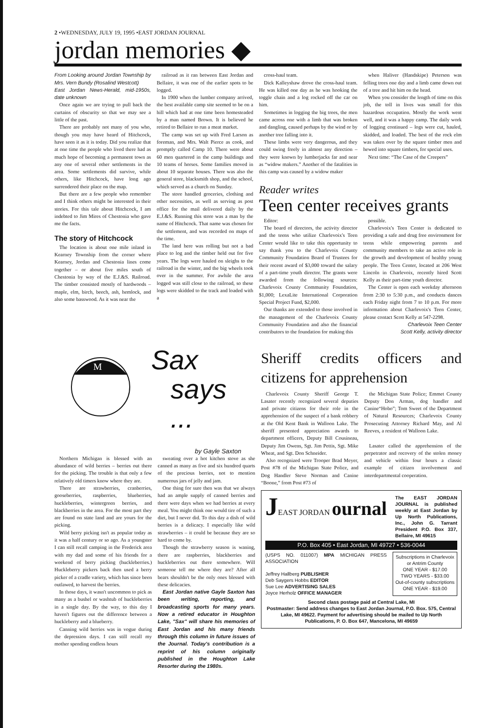2 •WEDNESDAY, JULY 19, 1995 •EAST JORDAN JOURNAL
jordan memories ◆
From Looking around Jordan Township by Mrs. Vern Bundy (Rosalind Westcott)
East Jordan News-Herald, mid-1950s, date unknown
Once again we are trying to pull back the curtains of obscurity so that we may see a little of the past.
There are probably not many of you who, though you may have heard of Hitchcock, have seen it as it is today. Did you realize that at one time the people who lived there had as much hope of becoming a permanent town as any one of several other settlements in the area. Some settlements did survive, while others, like Hitchcock, have long ago surrendered their place on the map.
But there are a few people who remember and I think others might be interested in their stories. For this tale about Hitchcock, I am indebted to Jim Mires of Chestonia who gave me the facts.
The story of Hitchcock
The location is about one mile inland in Kearney Township from the corner where Kearney, Jordan and Chestonia lines come together – or about five miles south of Chestonia by way of the E.J.&S. Railroad. The timber consisted mostly of hardwoods – maple, elm, birch, beech, ash, hemlock, and also some basswood. As it was near the
railroad as it ran between East Jordan and Bellaire, it was one of the earlier spots to be logged.
In 1900 when the lumber company arrived, the best available camp site seemed to be on a hill which had at one time been homesteaded by a man named Brown. It is believed he retired to Bellaire to run a meat market.
The camp was set up with Fred Larson as foreman, and Mrs. Walt Pierce as cook, and promptly called Camp 10. There were about 60 men quartered in the camp buildings and 10 teams of horses. Some families moved in about 10 separate houses. There was also the general store, blacksmith shop, and the school, which served as a church on Sunday.
The store handled groceries, clothing and other necessities, as well as serving as post office for the mail delivered daily by the E.J.&S. Running this store was a man by the name of Hitchcock. That name was chosen for the settlement, and was recorded on maps of the time.
The land here was rolling but not a bad place to log and the timber held out for five years. The logs were hauled on sleighs to the railroad in the winter, and the big wheels took over in the summer. For awhile the area logged was still close to the railroad, so these logs were skidded to the track and loaded with a
cross-haul team.
Dick Kalleyshaw drove the cross-haul team. He was killed one day as he was hooking the toggle chain and a log rocked off the car on him.
Sometimes in logging the big trees, the men came across one with a limb that was broken and dangling, caused perhaps by the wind or by another tree falling into it.
These limbs were very dangerous, and they could swing freely in almost any direction – they were known by lumberjacks far and near as “widow makers.” Another of the fatalities in this camp was caused by a widow maker
when Haliver (Handskipe) Peterson was felling trees one day and a limb came down out of a tree and hit him on the head.
When you consider the length of time on this job, the toll in lives was small for this hazardous occupation. Mostly the work went well, and it was a happy camp. The daily work of logging continued – logs were cut, hauled, skidded, and loaded. The best of the rock elm was taken over by the square timber men and hewed into square timbers, for special uses.
Next time: “The Case of the Creepers”
Reader writes
Teen center receives grants
Editor:
The board of directors, the activity director and the teens who utilize Charlevoix's Teen Center would like to take this opportunity to say thank you to the Charlevoix County Community Foundation Board of Trustees for their recent award of $3,000 toward the salary of a part-time youth director. The grants were awarded from the following sources: Charlevoix County Community Foundation, $1,000; LexaLite International Corporation Special Project Fund, $2,000.
Our thanks are extended to those involved in the management of the Charlevoix County Community Foundation and also the financial contributors to the foundation for making this
possible.
Charlevoix's Teen Center is dedicated to providing a safe and drug free environment for teens while empowering parents and community members to take an active role in the growth and development of healthy young people. The Teen Center, located at 206 West Lincoln in Charlevoix, recently hired Scott Kelly as their part-time youth director.
The Center is open each weekday afternoon from 2:30 to 5:30 p.m., and conducts dances each Friday night from 7 to 10 p.m. For more information about Charlevoix's Teen Center, please contact Scott Kelly at 547-2298.
Charlevoix Teen Center
Scott Kelly, activity director
M
Sax
says ...
by Gayle Saxton
Northern Michigan is blessed with an abundance of wild berries – berries out there for the picking. The trouble is that only a few relatively old timers know where they are.
There are strawberries, cranberries, gooseberries, raspberries, blueberries, huckleberries, wintergreen berries, and blackberries in the area. For the most part they are found on state land and are yours for the picking.
Wild berry picking isn't as popular today as it was a half century or so ago. As a youngster I can still recall camping in the Frederick area with my dad and some of his friends for a weekend of berry picking (huckleberries.) Huckleberry pickers back then used a berry picker of a cradle variety, which has since been outlawed, to harvest the berries.
In those days, it wasn't uncommon to pick as many as a bushel or washtub of huckleberries in a single day. By the way, to this day I haven't figures out the difference between a huckleberry and a blueberry.
Canning wild berries was in vogue during the depression days. I can still recall my mother spending endless hours
sweating over a hot kitchen stove as she canned as many as five and six hundred quarts of the precious berries, not to mention numerous jars of jelly and jam.
One thing for sure then was that we always had an ample supply of canned berries and there were days when we had berries at every meal. You might think one would tire of such a diet, but I never did. To this day a dish of wild berries is a delicacy. I especially like wild strawberries – it could be because they are so hard to come by.
Though the strawberry season is waning, there are raspberries, blackberries and huckleberries out there somewhere. Will someone tell me where they are? After all bears shouldn't be the only ones blessed with these delicacies.
East Jordan native Gayle Saxton has been writing, reporting, and broadcasting sports for many years. Now a retired educator in Houghton Lake, "Sax" will share his memories of East Jordan and his many friends through this column in future issues of the Journal. Today's contribution is a reprint of his column originally published in the Houghton Lake Resorter during the 1980s.
Sheriff credits officers and citizens for apprehension
Charlevoix County Sheriff George T. Lasater recently recognized several deputies and private citizens for their role in the apprehension of the suspect of a bank robbery at the Old Kent Bank in Walloon Lake. The sheriff presented appreciation awards to department officers, Deputy Bill Cousineau, Deputy Jim Owens, Sgt. Jim Pettis, Sgt. Mike Wheat, and Sgt. Don Schneider.
Also recognized were Trooper Brad Meyer, Post #78 of the Michigan State Police, and Dog Handler Steve Norman and Canine “Boone,” from Post #73 of
the Michigan State Police; Emmet County Deputy Don Arman, dog handler and Canine“Hobo”; Tom Sweet of the Department of Natural Resources; Charlevoix County Prosecuting Attorney Richard May, and Al Reeves, a resident of Walloon Lake.
Lasater called the apprehension of the perpetrator and recovery of the stolen money and vehicle within four hours a classic example of citizen involvement and interdepartmental cooperation.
JEAST JORDAN ournal
The EAST JORDAN JOURNAL is published weekly at East Jordan by Up North Publications, Inc., John G. Tarrant President P.O. Box 337, Bellaire, MI 49615
P.O. Box 405 • East Jordan, MI 49727 • 536-0044
(USPS NO. 011007) MPA MICHIGAN PRESS ASSOCIATION
Jeffrey Hallberg PUBLISHER
Deb Saygers Hobbs EDITOR
Sue Lee ADVERTISING SALES
Joyce Herholz OFFICE MANAGER
Subscriptions in Charlevoix or Antrim County
ONE YEAR - $17.00
TWO YEARS - $33.00
Out-of-county subscriptions
ONE YEAR - $19.00
Second class postage paid at Central Lake, MI
Postmaster: Send address changes to East Jordan Journal, P.O. Box. 575, Central Lake, MI 49622. Payment for advertising should be mailed to Up North Publications, P. O. Box 647, Mancelona, MI 49659